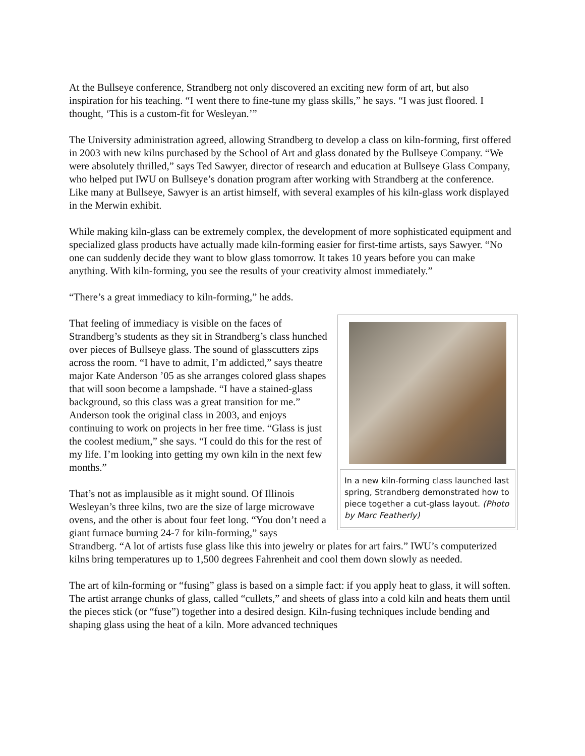At the Bullseye conference, Strandberg not only discovered an exciting new form of art, but also inspiration for his teaching. “I went there to fine-tune my glass skills,” he says. “I was just floored. I thought, ‘This is a custom-fit for Wesleyan.’”
The University administration agreed, allowing Strandberg to develop a class on kiln-forming, first offered in 2003 with new kilns purchased by the School of Art and glass donated by the Bullseye Company. “We were absolutely thrilled,” says Ted Sawyer, director of research and education at Bullseye Glass Company, who helped put IWU on Bullseye’s donation program after working with Strandberg at the conference. Like many at Bullseye, Sawyer is an artist himself, with several examples of his kiln-glass work displayed in the Merwin exhibit.
While making kiln-glass can be extremely complex, the development of more sophisticated equipment and specialized glass products have actually made kiln-forming easier for first-time artists, says Sawyer. “No one can suddenly decide they want to blow glass tomorrow. It takes 10 years before you can make anything. With kiln-forming, you see the results of your creativity almost immediately.”
“There’s a great immediacy to kiln-forming,” he adds.
In a new kiln-forming class launched last spring, Strandberg demonstrated how to piece together a cut-glass layout. (Photo by Marc Featherly)
That feeling of immediacy is visible on the faces of Strandberg’s students as they sit in Strandberg’s class hunched over pieces of Bullseye glass. The sound of glasscutters zips across the room. “I have to admit, I’m addicted,” says theatre major Kate Anderson ’05 as she arranges colored glass shapes that will soon become a lampshade. “I have a stained-glass background, so this class was a great transition for me.” Anderson took the original class in 2003, and enjoys continuing to work on projects in her free time. “Glass is just the coolest medium,” she says. “I could do this for the rest of my life. I’m looking into getting my own kiln in the next few months.”
That’s not as implausible as it might sound. Of Illinois Wesleyan’s three kilns, two are the size of large microwave ovens, and the other is about four feet long. “You don’t need a giant furnace burning 24-7 for kiln-forming,” says Strandberg. “A lot of artists fuse glass like this into jewelry or plates for art fairs.” IWU’s computerized kilns bring temperatures up to 1,500 degrees Fahrenheit and cool them down slowly as needed.
The art of kiln-forming or “fusing” glass is based on a simple fact: if you apply heat to glass, it will soften. The artist arrange chunks of glass, called “cullets,” and sheets of glass into a cold kiln and heats them until the pieces stick (or “fuse”) together into a desired design. Kiln-fusing techniques include bending and shaping glass using the heat of a kiln. More advanced techniques